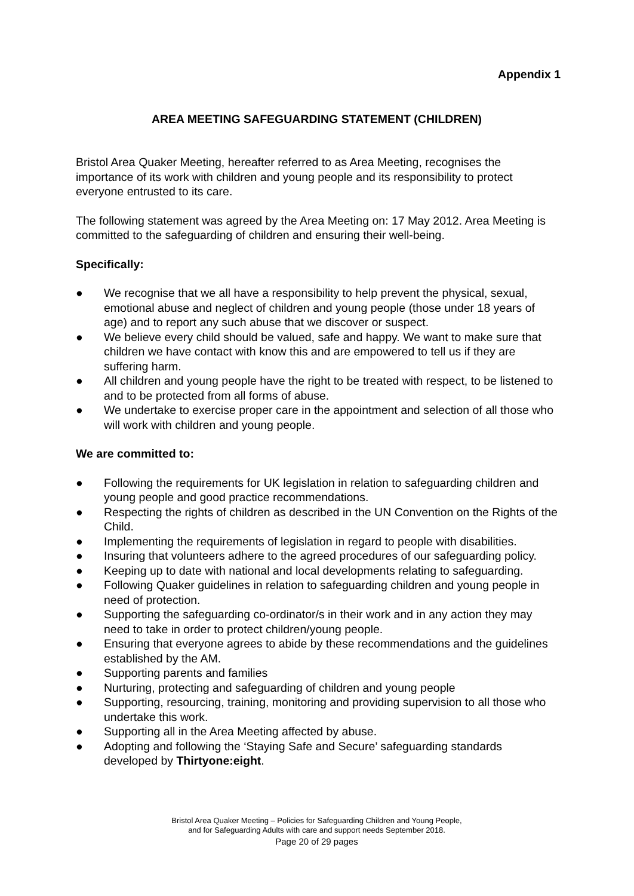Appendix 1
AREA MEETING SAFEGUARDING STATEMENT (CHILDREN)
Bristol Area Quaker Meeting, hereafter referred to as Area Meeting, recognises the importance of its work with children and young people and its responsibility to protect everyone entrusted to its care.
The following statement was agreed by the Area Meeting on: 17 May 2012. Area Meeting is committed to the safeguarding of children and ensuring their well-being.
Specifically:
● We recognise that we all have a responsibility to help prevent the physical, sexual, emotional abuse and neglect of children and young people (those under 18 years of age) and to report any such abuse that we discover or suspect.
● We believe every child should be valued, safe and happy. We want to make sure that children we have contact with know this and are empowered to tell us if they are suffering harm.
● All children and young people have the right to be treated with respect, to be listened to and to be protected from all forms of abuse.
● We undertake to exercise proper care in the appointment and selection of all those who will work with children and young people.
We are committed to:
● Following the requirements for UK legislation in relation to safeguarding children and young people and good practice recommendations.
● Respecting the rights of children as described in the UN Convention on the Rights of the Child.
● Implementing the requirements of legislation in regard to people with disabilities.
● Insuring that volunteers adhere to the agreed procedures of our safeguarding policy.
● Keeping up to date with national and local developments relating to safeguarding.
● Following Quaker guidelines in relation to safeguarding children and young people in need of protection.
● Supporting the safeguarding co-ordinator/s in their work and in any action they may need to take in order to protect children/young people.
● Ensuring that everyone agrees to abide by these recommendations and the guidelines established by the AM.
● Supporting parents and families
● Nurturing, protecting and safeguarding of children and young people
● Supporting, resourcing, training, monitoring and providing supervision to all those who undertake this work.
● Supporting all in the Area Meeting affected by abuse.
● Adopting and following the ‘Staying Safe and Secure’ safeguarding standards developed by Thirtyone:eight.
Bristol Area Quaker Meeting – Policies for Safeguarding Children and Young People,
and for Safeguarding Adults with care and support needs September 2018.
Page 20 of 29 pages